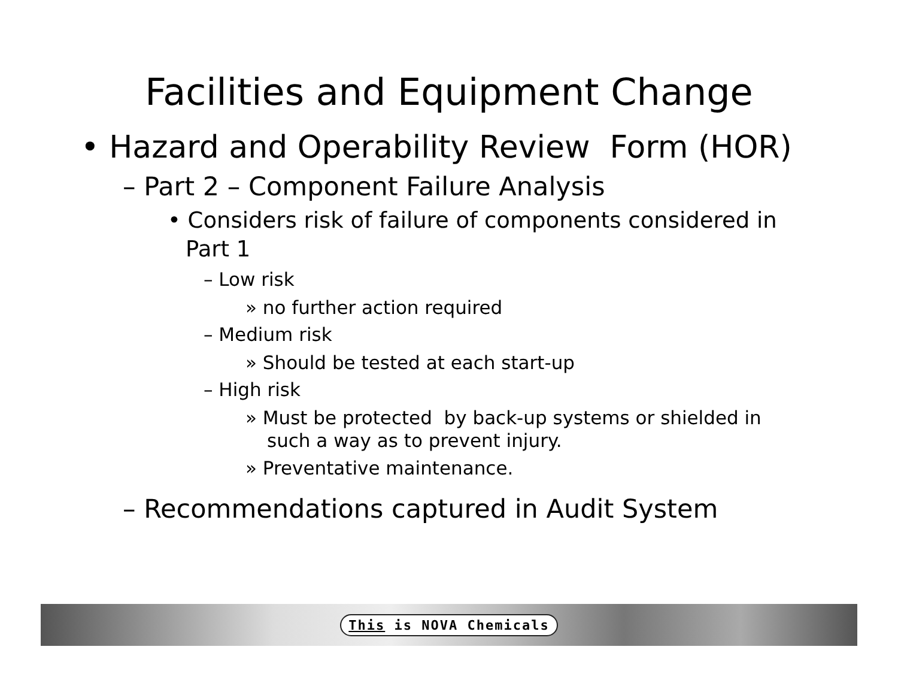Facilities and Equipment Change
• Hazard and Operability Review Form (HOR)
– Part 2 – Component Failure Analysis
• Considers risk of failure of components considered in Part 1
– Low risk
» no further action required
– Medium risk
» Should be tested at each start-up
– High risk
» Must be protected by back-up systems or shielded in such a way as to prevent injury.
» Preventative maintenance.
– Recommendations captured in Audit System
This is NOVA Chemicals